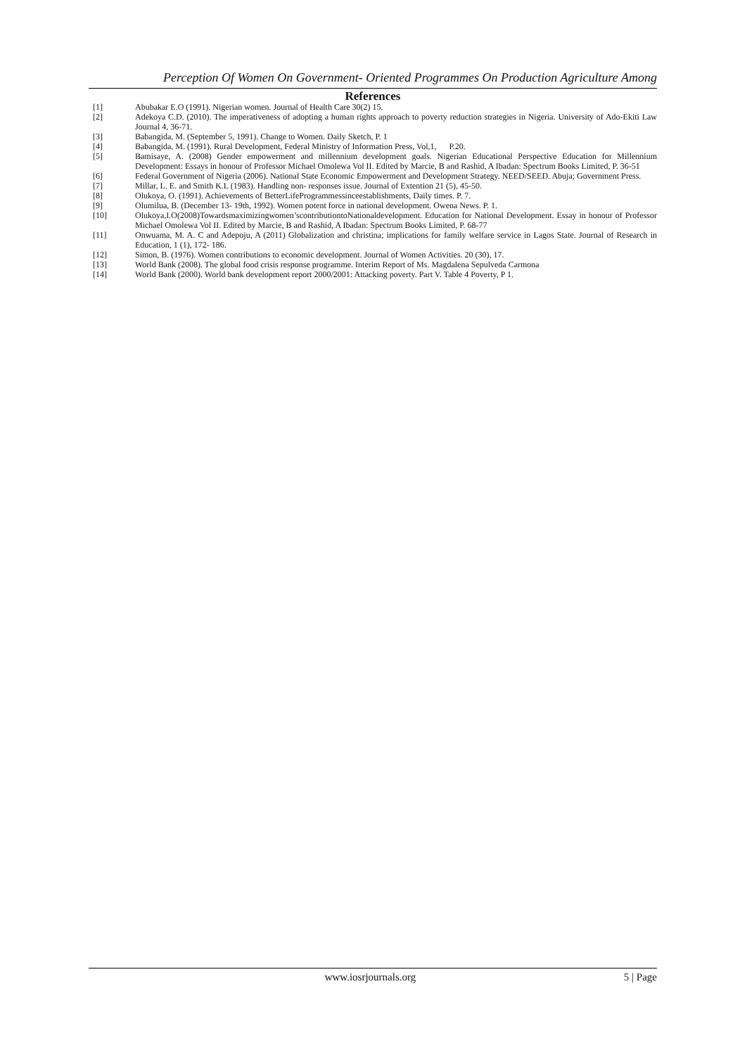Perception Of Women On Government- Oriented Programmes On Production Agriculture Among
References
[1] Abubakar E.O (1991). Nigerian women. Journal of Health Care 30(2) 15.
[2] Adekoya C.D. (2010). The imperativeness of adopting a human rights approach to poverty reduction strategies in Nigeria. University of Ado-Ekiti Law Journal 4, 36-71.
[3] Babangida, M. (September 5, 1991). Change to Women. Daily Sketch, P. 1
[4] Babangida, M. (1991). Rural Development, Federal Ministry of Information Press, Vol,1, P.20.
[5] Bamisaye, A. (2008) Gender empowerment and millennium development goals. Nigerian Educational Perspective Education for Millennium Development: Essays in honour of Professor Michael Omolewa Vol II. Edited by Marcie, B and Rashid, A Ibadan: Spectrum Books Limited, P. 36-51
[6] Federal Government of Nigeria (2006). National State Economic Empowerment and Development Strategy. NEED/SEED. Abuja; Government Press.
[7] Millar, L. E. and Smith K.L (1983). Handling non- responses issue. Journal of Extention 21 (5), 45-50.
[8] Olukoya, O. (1991). Achievements of BetterLifeProgrammessinceestablishments, Daily times. P. 7.
[9] Olumilua, B. (December 13- 19th, 1992). Women potent force in national development. Owena News. P. 1.
[10] Olukoya,I.O(2008)Towardsmaximizingwomen’scontributiontoNationaldevelopment. Education for National Development. Essay in honour of Professor Michael Omolewa Vol II. Edited by Marcie, B and Rashid, A Ibadan: Spectrum Books Limited, P. 68-77
[11] Onwuama, M. A. C and Adepoju, A (2011) Globalization and christina; implications for family welfare service in Lagos State. Journal of Research in Education, 1 (1), 172- 186.
[12] Simon, B. (1976). Women contributions to economic development. Journal of Women Activities. 20 (30), 17.
[13] World Bank (2008). The global food crisis response programme. Interim Report of Ms. Magdalena Sepulveda Carmona
[14] World Bank (2000). World bank development report 2000/2001: Attacking poverty. Part V. Table 4 Poverty, P 1.
www.iosrjournals.org 5 | Page